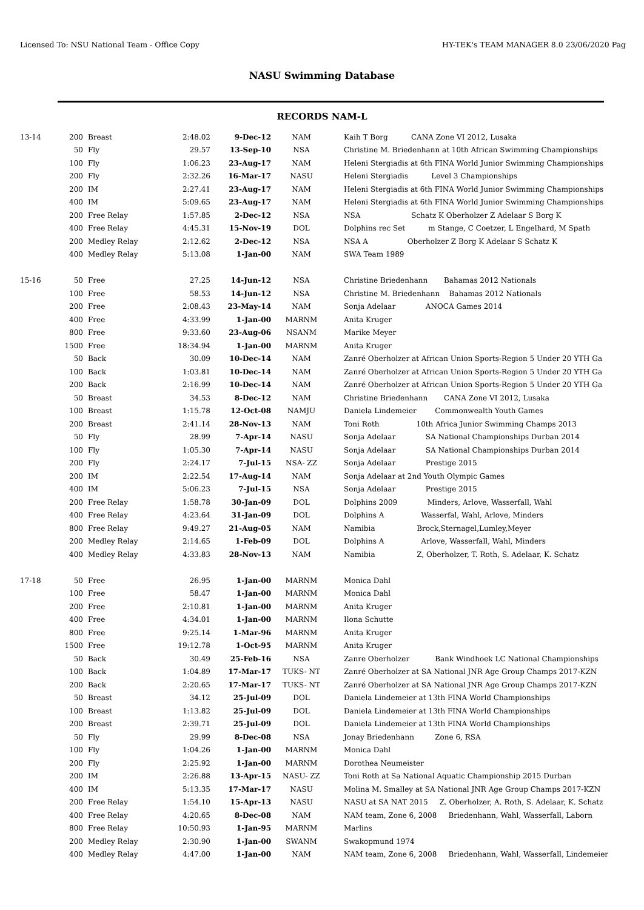Licensed To: NSU National Team - Office Copy HY-TEK's TEAM MANAGER 8.0 23/06/2020 Pag
NASU Swimming Database
RECORDS NAM-L
| 13-14 | 200 | Breast | 2:48.02 | 9-Dec-12 | NAM | Kaih T Borg CANA Zone VI 2012, Lusaka |
| | 50 | Fly | 29.57 | 13-Sep-10 | NSA | Christine M. Briedenhann at 10th African Swimming Championships |
| | 100 | Fly | 1:06.23 | 23-Aug-17 | NAM | Heleni Stergiadis at 6th FINA World Junior Swimming Championships |
| | 200 | Fly | 2:32.26 | 16-Mar-17 | NASU | Heleni Stergiadis Level 3 Championships |
| | 200 | IM | 2:27.41 | 23-Aug-17 | NAM | Heleni Stergiadis at 6th FINA World Junior Swimming Championships |
| | 400 | IM | 5:09.65 | 23-Aug-17 | NAM | Heleni Stergiadis at 6th FINA World Junior Swimming Championships |
| | 200 | Free Relay | 1:57.85 | 2-Dec-12 | NSA | NSA Schatz K Oberholzer Z Adelaar S Borg K |
| | 400 | Free Relay | 4:45.31 | 15-Nov-19 | DOL | Dolphins rec Set m Stange, C Coetzer, L Engelhard, M Spath |
| | 200 | Medley Relay | 2:12.62 | 2-Dec-12 | NSA | NSA A Oberholzer Z Borg K Adelaar S Schatz K |
| | 400 | Medley Relay | 5:13.08 | 1-Jan-00 | NAM | SWA Team 1989 |
| 15-16 | 50 | Free | 27.25 | 14-Jun-12 | NSA | Christine Briedenhann Bahamas 2012 Nationals |
| | 100 | Free | 58.53 | 14-Jun-12 | NSA | Christine M. Briedenhann Bahamas 2012 Nationals |
| | 200 | Free | 2:08.43 | 23-May-14 | NAM | Sonja Adelaar ANOCA Games 2014 |
| | 400 | Free | 4:33.99 | 1-Jan-00 | MARNM | Anita Kruger |
| | 800 | Free | 9:33.60 | 23-Aug-06 | NSANM | Marike Meyer |
| | 1500 | Free | 18:34.94 | 1-Jan-00 | MARNM | Anita Kruger |
| | 50 | Back | 30.09 | 10-Dec-14 | NAM | Zanré Oberholzer at African Union Sports-Region 5 Under 20 YTH Ga |
| | 100 | Back | 1:03.81 | 10-Dec-14 | NAM | Zanré Oberholzer at African Union Sports-Region 5 Under 20 YTH Ga |
| | 200 | Back | 2:16.99 | 10-Dec-14 | NAM | Zanré Oberholzer at African Union Sports-Region 5 Under 20 YTH Ga |
| | 50 | Breast | 34.53 | 8-Dec-12 | NAM | Christine Briedenhann CANA Zone VI 2012, Lusaka |
| | 100 | Breast | 1:15.78 | 12-Oct-08 | NAMJU | Daniela Lindemeier Commonwealth Youth Games |
| | 200 | Breast | 2:41.14 | 28-Nov-13 | NAM | Toni Roth 10th Africa Junior Swimming Champs 2013 |
| | 50 | Fly | 28.99 | 7-Apr-14 | NASU | Sonja Adelaar SA National Championships Durban 2014 |
| | 100 | Fly | 1:05.30 | 7-Apr-14 | NASU | Sonja Adelaar SA National Championships Durban 2014 |
| | 200 | Fly | 2:24.17 | 7-Jul-15 | NSA- ZZ | Sonja Adelaar Prestige 2015 |
| | 200 | IM | 2:22.54 | 17-Aug-14 | NAM | Sonja Adelaar at 2nd Youth Olympic Games |
| | 400 | IM | 5:06.23 | 7-Jul-15 | NSA | Sonja Adelaar Prestige 2015 |
| | 200 | Free Relay | 1:58.78 | 30-Jan-09 | DOL | Dolphins 2009 Minders, Arlove, Wasserfall, Wahl |
| | 400 | Free Relay | 4:23.64 | 31-Jan-09 | DOL | Dolphins A Wasserfal, Wahl, Arlove, Minders |
| | 800 | Free Relay | 9:49.27 | 21-Aug-05 | NAM | Namibia Brock,Sternagel,Lumley,Meyer |
| | 200 | Medley Relay | 2:14.65 | 1-Feb-09 | DOL | Dolphins A Arlove, Wasserfall, Wahl, Minders |
| | 400 | Medley Relay | 4:33.83 | 28-Nov-13 | NAM | Namibia Z, Oberholzer, T. Roth, S. Adelaar, K. Schatz |
| 17-18 | 50 | Free | 26.95 | 1-Jan-00 | MARNM | Monica Dahl |
| | 100 | Free | 58.47 | 1-Jan-00 | MARNM | Monica Dahl |
| | 200 | Free | 2:10.81 | 1-Jan-00 | MARNM | Anita Kruger |
| | 400 | Free | 4:34.01 | 1-Jan-00 | MARNM | Ilona Schutte |
| | 800 | Free | 9:25.14 | 1-Mar-96 | MARNM | Anita Kruger |
| | 1500 | Free | 19:12.78 | 1-Oct-95 | MARNM | Anita Kruger |
| | 50 | Back | 30.49 | 25-Feb-16 | NSA | Zanre Oberholzer Bank Windhoek LC National Championships |
| | 100 | Back | 1:04.89 | 17-Mar-17 | TUKS- NT | Zanré Oberholzer at SA National JNR Age Group Champs 2017-KZN |
| | 200 | Back | 2:20.65 | 17-Mar-17 | TUKS- NT | Zanré Oberholzer at SA National JNR Age Group Champs 2017-KZN |
| | 50 | Breast | 34.12 | 25-Jul-09 | DOL | Daniela Lindemeier at 13th FINA World Championships |
| | 100 | Breast | 1:13.82 | 25-Jul-09 | DOL | Daniela Lindemeier at 13th FINA World Championships |
| | 200 | Breast | 2:39.71 | 25-Jul-09 | DOL | Daniela Lindemeier at 13th FINA World Championships |
| | 50 | Fly | 29.99 | 8-Dec-08 | NSA | Jonay Briedenhann Zone 6, RSA |
| | 100 | Fly | 1:04.26 | 1-Jan-00 | MARNM | Monica Dahl |
| | 200 | Fly | 2:25.92 | 1-Jan-00 | MARNM | Dorothea Neumeister |
| | 200 | IM | 2:26.88 | 13-Apr-15 | NASU- ZZ | Toni Roth at Sa National Aquatic Championship 2015 Durban |
| | 400 | IM | 5:13.35 | 17-Mar-17 | NASU | Molina M. Smalley at SA National JNR Age Group Champs 2017-KZN |
| | 200 | Free Relay | 1:54.10 | 15-Apr-13 | NASU | NASU at SA NAT 2015 Z. Oberholzer, A. Roth, S. Adelaar, K. Schatz |
| | 400 | Free Relay | 4:20.65 | 8-Dec-08 | NAM | NAM team, Zone 6, 2008 Briedenhann, Wahl, Wasserfall, Laborn |
| | 800 | Free Relay | 10:50.93 | 1-Jan-95 | MARNM | Marlins |
| | 200 | Medley Relay | 2:30.90 | 1-Jan-00 | SWANM | Swakopmund 1974 |
| | 400 | Medley Relay | 4:47.00 | 1-Jan-00 | NAM | NAM team, Zone 6, 2008 Briedenhann, Wahl, Wasserfall, Lindemeier |